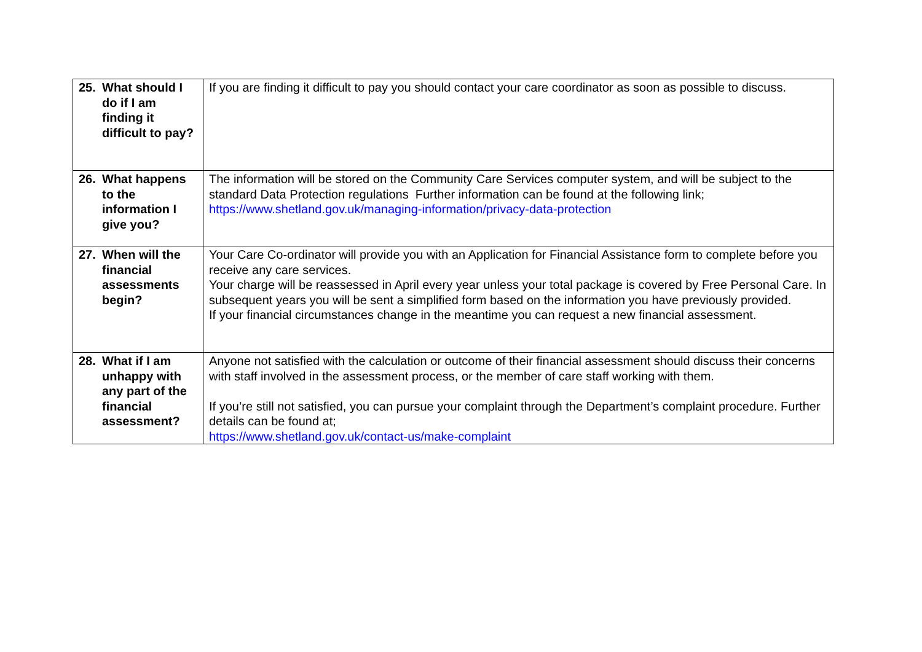| 25. What should I do if I am finding it difficult to pay? | If you are finding it difficult to pay you should contact your care coordinator as soon as possible to discuss. |
| 26. What happens to the information I give you? | The information will be stored on the Community Care Services computer system, and will be subject to the standard Data Protection regulations Further information can be found at the following link; https://www.shetland.gov.uk/managing-information/privacy-data-protection |
| 27. When will the financial assessments begin? | Your Care Co-ordinator will provide you with an Application for Financial Assistance form to complete before you receive any care services. Your charge will be reassessed in April every year unless your total package is covered by Free Personal Care. In subsequent years you will be sent a simplified form based on the information you have previously provided. If your financial circumstances change in the meantime you can request a new financial assessment. |
| 28. What if I am unhappy with any part of the financial assessment? | Anyone not satisfied with the calculation or outcome of their financial assessment should discuss their concerns with staff involved in the assessment process, or the member of care staff working with them. If you’re still not satisfied, you can pursue your complaint through the Department’s complaint procedure. Further details can be found at; https://www.shetland.gov.uk/contact-us/make-complaint |